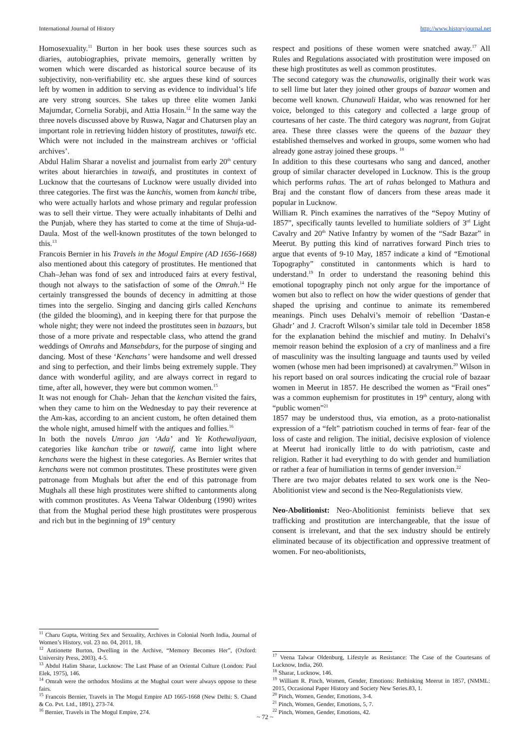International Journal of History http://www.historyjournal.net
Homosexuality.<sup>11</sup> Burton in her book uses these sources such as diaries, autobiographies, private memoirs, generally written by women which were discarded as historical source because of its subjectivity, non-verifiability etc. she argues these kind of sources left by women in addition to serving as evidence to individual’s life are very strong sources. She takes up three elite women Janki Majumdar, Cornelia Sorabji, and Attia Hosain.<sup>12</sup> In the same way the three novels discussed above by Ruswa, Nagar and Chatursen play an important role in retrieving hidden history of prostitutes, tawaifs etc. Which were not included in the mainstream archives or ‘official archives’.
Abdul Halim Sharar a novelist and journalist from early 20<sup>th</sup> century writes about hierarchies in tawaifs, and prostitutes in context of Lucknow that the courtesans of Lucknow were usually divided into three categories. The first was the kanchis, women from kanchi tribe, who were actually harlots and whose primary and regular profession was to sell their virtue. They were actually inhabitants of Delhi and the Punjab, where they has started to come at the time of Shuja-ud-Daula. Most of the well-known prostitutes of the town belonged to this.<sup>13</sup>
Francois Bernier in his Travels in the Mogul Empire (AD 1656-1668) also mentioned about this category of prostitutes. He mentioned that Chah–Jehan was fond of sex and introduced fairs at every festival, though not always to the satisfaction of some of the Omrah.<sup>14</sup> He certainly transgressed the bounds of decency in admitting at those times into the sergelio. Singing and dancing girls called Kenchans (the gilded the blooming), and in keeping there for that purpose the whole night; they were not indeed the prostitutes seen in bazaars, but those of a more private and respectable class, who attend the grand weddings of Omrahs and Mansebdars, for the purpose of singing and dancing. Most of these ‘Kenchans’ were handsome and well dressed and sing to perfection, and their limbs being extremely supple. They dance with wonderful agility, and are always correct in regard to time, after all, however, they were but common women.<sup>15</sup>
It was not enough for Chah- Jehan that the kenchan visited the fairs, when they came to him on the Wednesday to pay their reverence at the Am-kas, according to an ancient custom, he often detained them the whole night, amused himelf with the antiques and follies.<sup>16</sup>
In both the novels Umrao jan ‘Ada’ and Ye Kothewaliyaan, categories like kanchan tribe or tawaif, came into light where kenchans were the highest in these categories. As Bernier writes that kenchans were not common prostitutes. These prostitutes were given patronage from Mughals but after the end of this patronage from Mughals all these high prostitutes were shifted to cantonments along with common prostitutes. As Veena Talwar Oldenburg (1990) writes that from the Mughal period these high prostitutes were prosperous and rich but in the beginning of 19<sup>th</sup> century
<sup>11</sup> Charu Gupta, Writing Sex and Sexuality, Archives in Colonial North India, Journal of Women’s History, vol. 23 no. 04, 2011, 18.
<sup>12</sup> Antionette Burton, Dwelling in the Archive, “Memory Becomes Her”, (Oxford: University Press, 2003), 4-5.
<sup>13</sup> Abdul Halim Sharar, Lucknow: The Last Phase of an Oriental Culture (London: Paul Elek, 1975), 146.
<sup>14</sup> Omrah were the orthodox Moslims at the Mughal court were always oppose to these fairs.
<sup>15</sup> Francois Bernier, Travels in The Mogul Empire AD 1665-1668 (New Delhi: S. Chand & Co. Pvt. Ltd., 1891), 273-74.
<sup>16</sup> Bernier, Travels in The Mogul Empire, 274.
respect and positions of these women were snatched away.<sup>17</sup> All Rules and Regulations associated with prostitution were imposed on these high prostitutes as well as common prostitutes.
The second category was the chunawalis, originally their work was to sell lime but later they joined other groups of bazaar women and become well known. Chunawali Haidar, who was renowned for her voice, belonged to this category and collected a large group of courtesans of her caste. The third category was nagrant, from Gujrat area. These three classes were the queens of the bazaar they established themselves and worked in groups, some women who had already gone astray joined these groups. <sup>18</sup>
In addition to this these courtesans who sang and danced, another group of similar character developed in Lucknow. This is the group which performs rahas. The art of rahas belonged to Mathura and Braj and the constant flow of dancers from these areas made it popular in Lucknow.
William R. Pinch examines the narratives of the “Sepoy Mutiny of 1857”, specifically taunts levelled to humiliate soldiers of 3<sup>rd</sup> Light Cavalry and 20<sup>th</sup> Native Infantry by women of the “Sadr Bazar” in Meerut. By putting this kind of narratives forward Pinch tries to argue that events of 9-10 May, 1857 indicate a kind of “Emotional Topography” constituted in cantonments which is hard to understand.<sup>19</sup> In order to understand the reasoning behind this emotional topography pinch not only argue for the importance of women but also to reflect on how the wider questions of gender that shaped the uprising and continue to animate its remembered meanings. Pinch uses Dehalvi’s memoir of rebellion ‘Dastan-e Ghadr’ and J. Cracroft Wilson’s similar tale told in December 1858 for the explanation behind the mischief and mutiny. In Dehalvi’s memoir reason behind the explosion of a cry of manliness and a fire of masculinity was the insulting language and taunts used by veiled women (whose men had been imprisoned) at cavalrymen.<sup>20</sup> Wilson in his report based on oral sources indicating the crucial role of bazaar women in Meerut in 1857. He described the women as “Frail ones” was a common euphemism for prostitutes in 19<sup>th</sup> century, along with “public women”<sup>21</sup>
1857 may be understood thus, via emotion, as a proto-nationalist expression of a “felt” patriotism couched in terms of fear- fear of the loss of caste and religion. The initial, decisive explosion of violence at Meerut had ironically little to do with patriotism, caste and religion. Rather it had everything to do with gender and humiliation or rather a fear of humiliation in terms of gender inversion.<sup>22</sup>
There are two major debates related to sex work one is the Neo-Abolitionist view and second is the Neo-Regulationists view.
Neo-Abolitionist: Neo-Abolitionist feminists believe that sex trafficking and prostitution are interchangeable, that the issue of consent is irrelevant, and that the sex industry should be entirely eliminated because of its objectification and oppressive treatment of women. For neo-abolitionists,
<sup>17</sup> Veena Talwar Oldenburg, Lifestyle as Resistance: The Case of the Courtesans of Lucknow, India, 260.
<sup>18</sup> Sharar, Lucknow, 146.
<sup>19</sup> William R. Pinch, Women, Gender, Emotions: Rethinking Meerut in 1857, (NMML: 2015, Occasional Paper History and Society New Series.83, 1.
<sup>20</sup> Pinch, Women, Gender, Emotions, 3-4.
<sup>21</sup> Pinch, Women, Gender, Emotions, 5, 7.
<sup>22</sup> Pinch, Women, Gender, Emotions, 42.
~ 72 ~